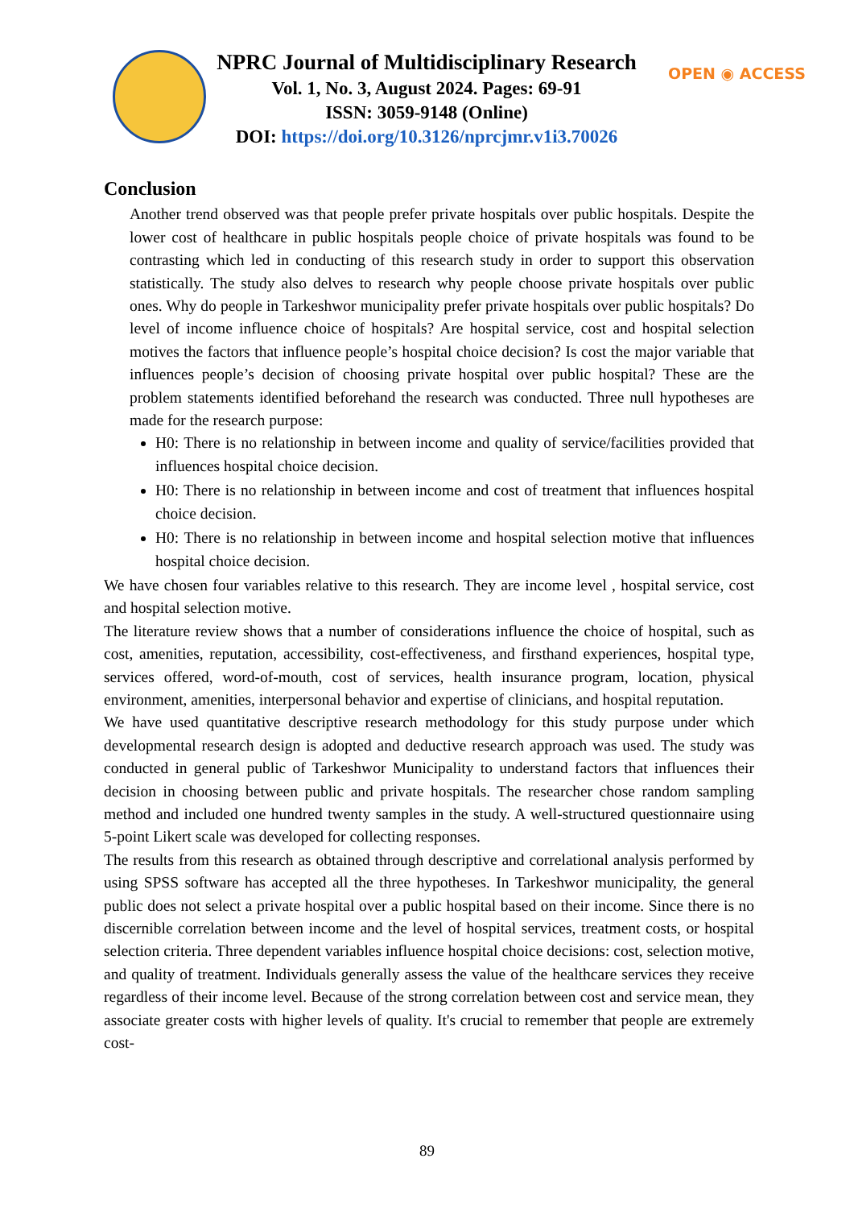NPRC Journal of Multidisciplinary Research
Vol. 1, No. 3, August 2024. Pages: 69-91
ISSN: 3059-9148 (Online)
DOI: https://doi.org/10.3126/nprcjmr.v1i3.70026
OPEN ◉ ACCESS
Conclusion
Another trend observed was that people prefer private hospitals over public hospitals. Despite the lower cost of healthcare in public hospitals people choice of private hospitals was found to be contrasting which led in conducting of this research study in order to support this observation statistically. The study also delves to research why people choose private hospitals over public ones. Why do people in Tarkeshwor municipality prefer private hospitals over public hospitals? Do level of income influence choice of hospitals? Are hospital service, cost and hospital selection motives the factors that influence people’s hospital choice decision? Is cost the major variable that influences people’s decision of choosing private hospital over public hospital? These are the problem statements identified beforehand the research was conducted. Three null hypotheses are made for the research purpose:
H0: There is no relationship in between income and quality of service/facilities provided that influences hospital choice decision.
H0: There is no relationship in between income and cost of treatment that influences hospital choice decision.
H0: There is no relationship in between income and hospital selection motive that influences hospital choice decision.
We have chosen four variables relative to this research. They are income level , hospital service, cost and hospital selection motive.
The literature review shows that a number of considerations influence the choice of hospital, such as cost, amenities, reputation, accessibility, cost-effectiveness, and firsthand experiences, hospital type, services offered, word-of-mouth, cost of services, health insurance program, location, physical environment, amenities, interpersonal behavior and expertise of clinicians, and hospital reputation.
We have used quantitative descriptive research methodology for this study purpose under which developmental research design is adopted and deductive research approach was used. The study was conducted in general public of Tarkeshwor Municipality to understand factors that influences their decision in choosing between public and private hospitals. The researcher chose random sampling method and included one hundred twenty samples in the study. A well-structured questionnaire using 5-point Likert scale was developed for collecting responses.
The results from this research as obtained through descriptive and correlational analysis performed by using SPSS software has accepted all the three hypotheses. In Tarkeshwor municipality, the general public does not select a private hospital over a public hospital based on their income. Since there is no discernible correlation between income and the level of hospital services, treatment costs, or hospital selection criteria. Three dependent variables influence hospital choice decisions: cost, selection motive, and quality of treatment. Individuals generally assess the value of the healthcare services they receive regardless of their income level. Because of the strong correlation between cost and service mean, they associate greater costs with higher levels of quality. It's crucial to remember that people are extremely cost-
89